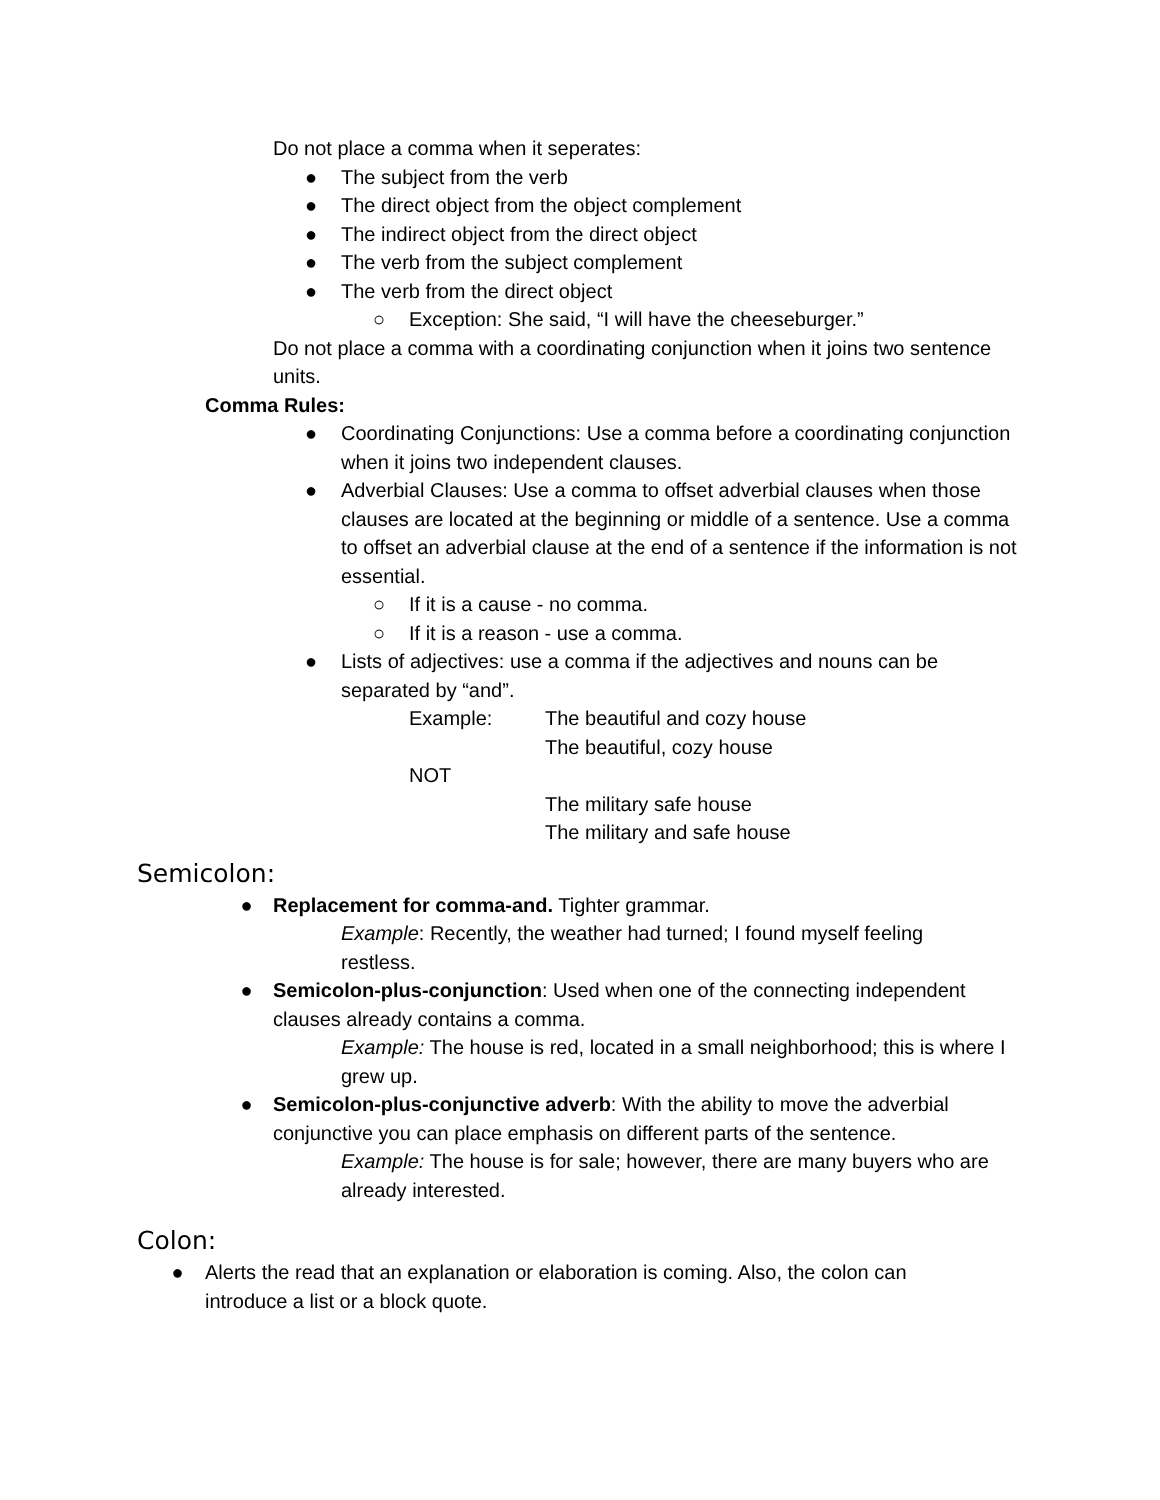Do not place a comma when it seperates:
● The subject from the verb
● The direct object from the object complement
● The indirect object from the direct object
● The verb from the subject complement
● The verb from the direct object
○ Exception: She said, “I will have the cheeseburger.”
Do not place a comma with a coordinating conjunction when it joins two sentence units.
Comma Rules:
● Coordinating Conjunctions: Use a comma before a coordinating conjunction when it joins two independent clauses.
● Adverbial Clauses: Use a comma to offset adverbial clauses when those clauses are located at the beginning or middle of a sentence. Use a comma to offset an adverbial clause at the end of a sentence if the information is not essential.
○ If it is a cause - no comma.
○ If it is a reason - use a comma.
● Lists of adjectives: use a comma if the adjectives and nouns can be separated by “and”.
Example: The beautiful and cozy house
The beautiful, cozy house
NOT
The military safe house
The military and safe house
Semicolon:
● Replacement for comma-and. Tighter grammar.
Example: Recently, the weather had turned; I found myself feeling restless.
● Semicolon-plus-conjunction: Used when one of the connecting independent clauses already contains a comma.
Example: The house is red, located in a small neighborhood; this is where I grew up.
● Semicolon-plus-conjunctive adverb: With the ability to move the adverbial conjunctive you can place emphasis on different parts of the sentence.
Example: The house is for sale; however, there are many buyers who are already interested.
Colon:
● Alerts the read that an explanation or elaboration is coming. Also, the colon can introduce a list or a block quote.